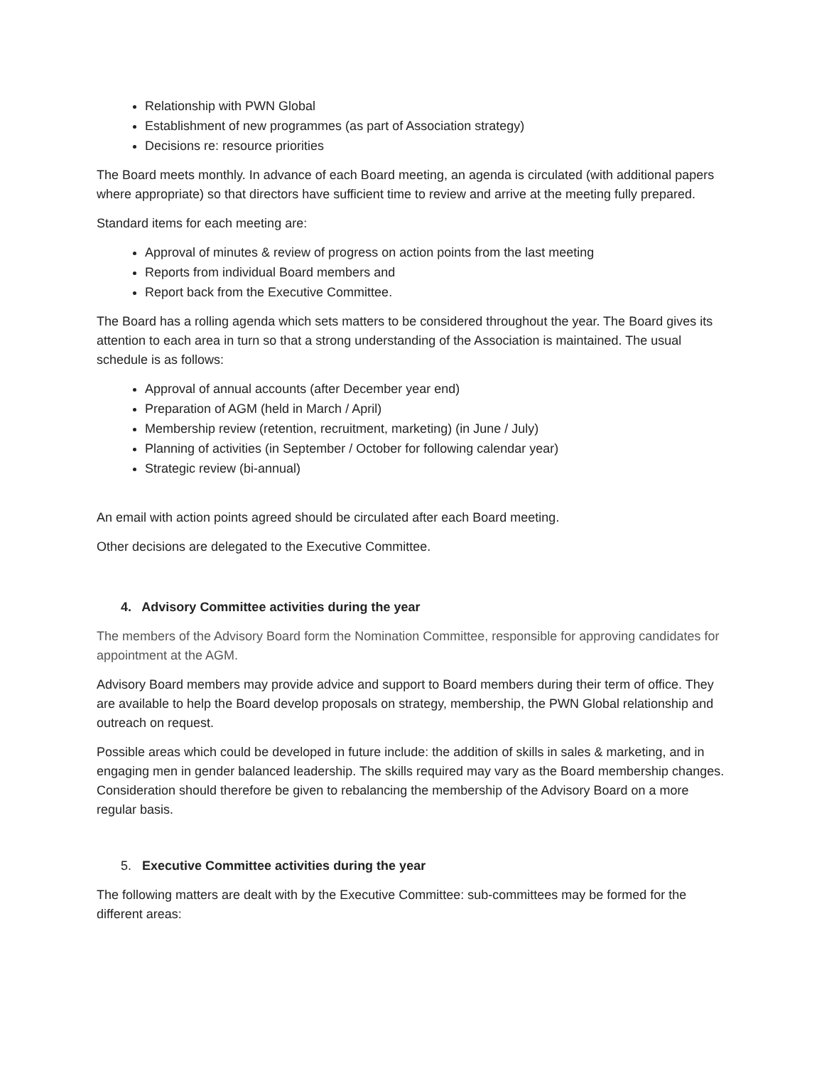Relationship with PWN Global
Establishment of new programmes (as part of Association strategy)
Decisions re: resource priorities
The Board meets monthly. In advance of each Board meeting, an agenda is circulated (with additional papers where appropriate) so that directors have sufficient time to review and arrive at the meeting fully prepared.
Standard items for each meeting are:
Approval of minutes & review of progress on action points from the last meeting
Reports from individual Board members and
Report back from the Executive Committee.
The Board has a rolling agenda which sets matters to be considered throughout the year. The Board gives its attention to each area in turn so that a strong understanding of the Association is maintained. The usual schedule is as follows:
Approval of annual accounts (after December year end)
Preparation of AGM (held in March / April)
Membership review (retention, recruitment, marketing) (in June / July)
Planning of activities (in September / October for following calendar year)
Strategic review (bi-annual)
An email with action points agreed should be circulated after each Board meeting.
Other decisions are delegated to the Executive Committee.
4. Advisory Committee activities during the year
The members of the Advisory Board form the Nomination Committee, responsible for approving candidates for appointment at the AGM.
Advisory Board members may provide advice and support to Board members during their term of office. They are available to help the Board develop proposals on strategy, membership, the PWN Global relationship and outreach on request.
Possible areas which could be developed in future include: the addition of skills in sales & marketing, and in engaging men in gender balanced leadership. The skills required may vary as the Board membership changes. Consideration should therefore be given to rebalancing the membership of the Advisory Board on a more regular basis.
5. Executive Committee activities during the year
The following matters are dealt with by the Executive Committee: sub-committees may be formed for the different areas: